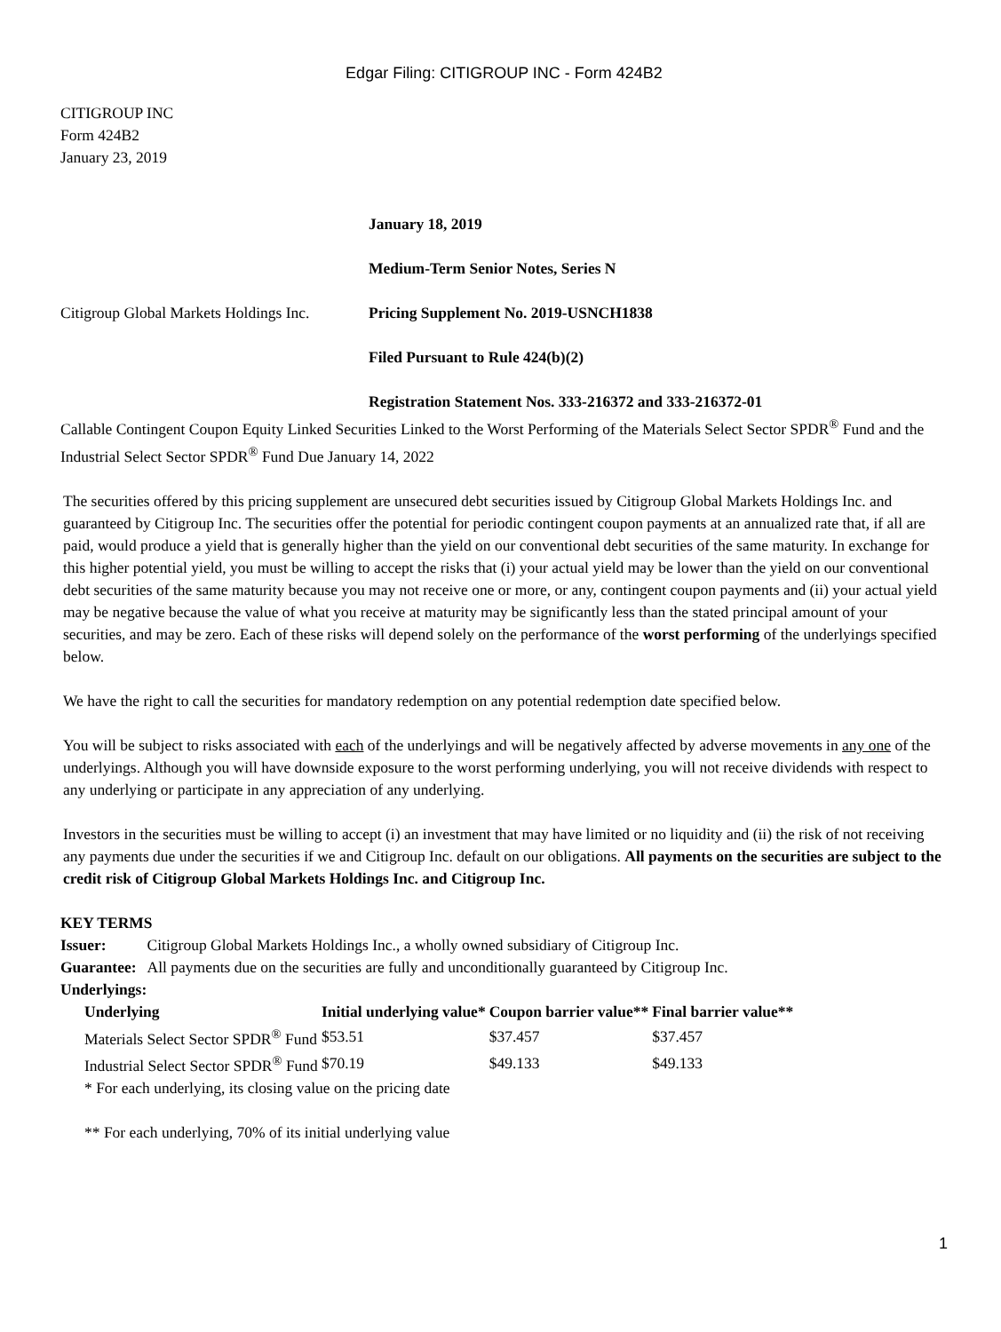Edgar Filing: CITIGROUP INC - Form 424B2
CITIGROUP INC
Form 424B2
January 23, 2019
| | January 18, 2019 |
| | Medium-Term Senior Notes, Series N |
| Citigroup Global Markets Holdings Inc. | Pricing Supplement No. 2019-USNCH1838 |
| | Filed Pursuant to Rule 424(b)(2) |
| | Registration Statement Nos. 333-216372 and 333-216372-01 |
Callable Contingent Coupon Equity Linked Securities Linked to the Worst Performing of the Materials Select Sector SPDR<sup>®</sup> Fund and the Industrial Select Sector SPDR<sup>®</sup> Fund Due January 14, 2022
The securities offered by this pricing supplement are unsecured debt securities issued by Citigroup Global Markets Holdings Inc. and guaranteed by Citigroup Inc. The securities offer the potential for periodic contingent coupon payments at an annualized rate that, if all are paid, would produce a yield that is generally higher than the yield on our conventional debt securities of the same maturity. In exchange for this higher potential yield, you must be willing to accept the risks that (i) your actual yield may be lower than the yield on our conventional debt securities of the same maturity because you may not receive one or more, or any, contingent coupon payments and (ii) your actual yield may be negative because the value of what you receive at maturity may be significantly less than the stated principal amount of your securities, and may be zero. Each of these risks will depend solely on the performance of the worst performing of the underlyings specified below.
We have the right to call the securities for mandatory redemption on any potential redemption date specified below.
You will be subject to risks associated with each of the underlyings and will be negatively affected by adverse movements in any one of the underlyings. Although you will have downside exposure to the worst performing underlying, you will not receive dividends with respect to any underlying or participate in any appreciation of any underlying.
Investors in the securities must be willing to accept (i) an investment that may have limited or no liquidity and (ii) the risk of not receiving any payments due under the securities if we and Citigroup Inc. default on our obligations. All payments on the securities are subject to the credit risk of Citigroup Global Markets Holdings Inc. and Citigroup Inc.
KEY TERMS
| Issuer: | Citigroup Global Markets Holdings Inc., a wholly owned subsidiary of Citigroup Inc. |
| Guarantee: | All payments due on the securities are fully and unconditionally guaranteed by Citigroup Inc. |
| Underlyings: | |
| Underlying | Initial underlying value* | Coupon barrier value** | Final barrier value** |
| --- | --- | --- | --- |
| Materials Select Sector SPDR<sup>®</sup> Fund | $53.51 | $37.457 | $37.457 |
| Industrial Select Sector SPDR<sup>®</sup> Fund | $70.19 | $49.133 | $49.133 |
* For each underlying, its closing value on the pricing date
** For each underlying, 70% of its initial underlying value
1